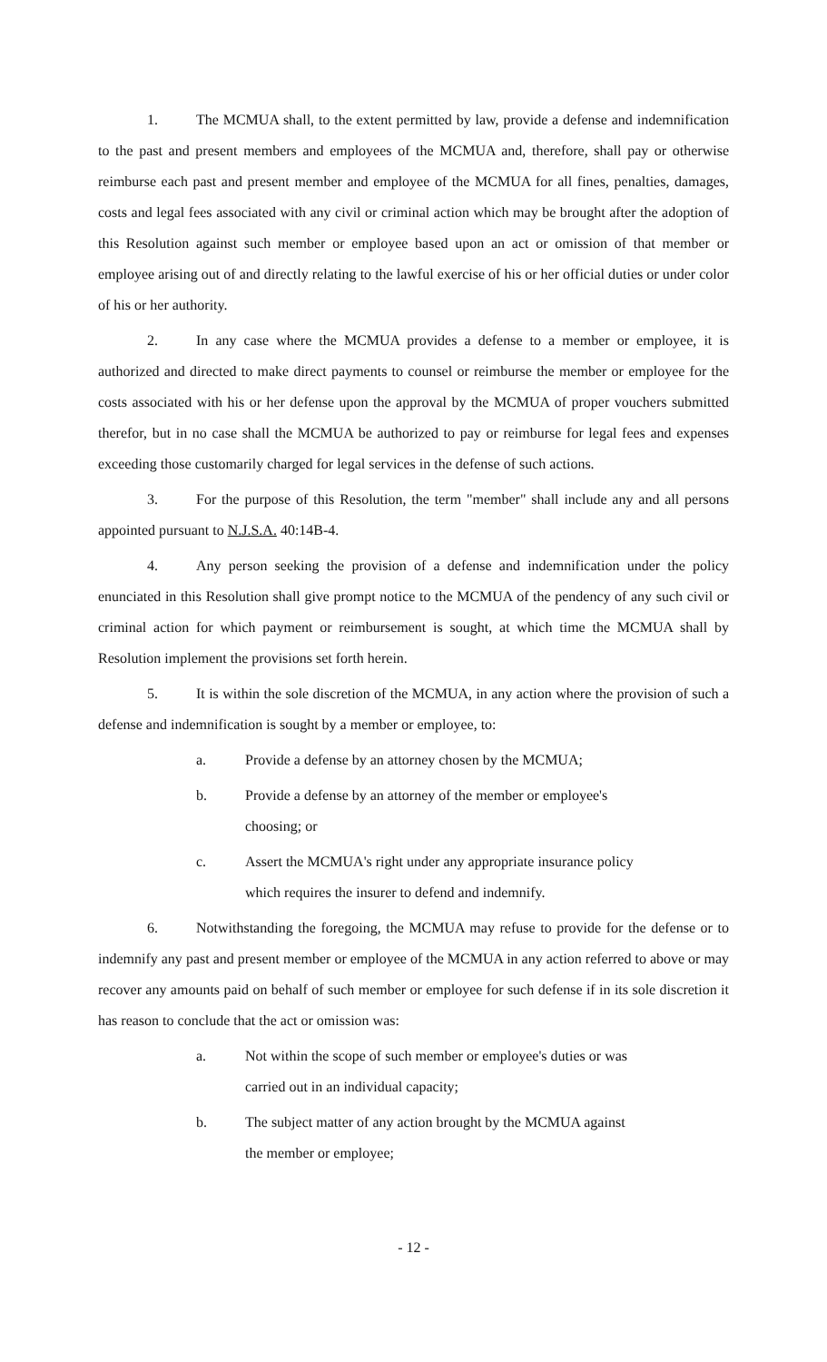1. The MCMUA shall, to the extent permitted by law, provide a defense and indemnification to the past and present members and employees of the MCMUA and, therefore, shall pay or otherwise reimburse each past and present member and employee of the MCMUA for all fines, penalties, damages, costs and legal fees associated with any civil or criminal action which may be brought after the adoption of this Resolution against such member or employee based upon an act or omission of that member or employee arising out of and directly relating to the lawful exercise of his or her official duties or under color of his or her authority.
2. In any case where the MCMUA provides a defense to a member or employee, it is authorized and directed to make direct payments to counsel or reimburse the member or employee for the costs associated with his or her defense upon the approval by the MCMUA of proper vouchers submitted therefor, but in no case shall the MCMUA be authorized to pay or reimburse for legal fees and expenses exceeding those customarily charged for legal services in the defense of such actions.
3. For the purpose of this Resolution, the term "member" shall include any and all persons appointed pursuant to N.J.S.A. 40:14B-4.
4. Any person seeking the provision of a defense and indemnification under the policy enunciated in this Resolution shall give prompt notice to the MCMUA of the pendency of any such civil or criminal action for which payment or reimbursement is sought, at which time the MCMUA shall by Resolution implement the provisions set forth herein.
5. It is within the sole discretion of the MCMUA, in any action where the provision of such a defense and indemnification is sought by a member or employee, to:
a. Provide a defense by an attorney chosen by the MCMUA;
b. Provide a defense by an attorney of the member or employee's choosing; or
c. Assert the MCMUA's right under any appropriate insurance policy which requires the insurer to defend and indemnify.
6. Notwithstanding the foregoing, the MCMUA may refuse to provide for the defense or to indemnify any past and present member or employee of the MCMUA in any action referred to above or may recover any amounts paid on behalf of such member or employee for such defense if in its sole discretion it has reason to conclude that the act or omission was:
a. Not within the scope of such member or employee's duties or was carried out in an individual capacity;
b. The subject matter of any action brought by the MCMUA against the member or employee;
- 12 -